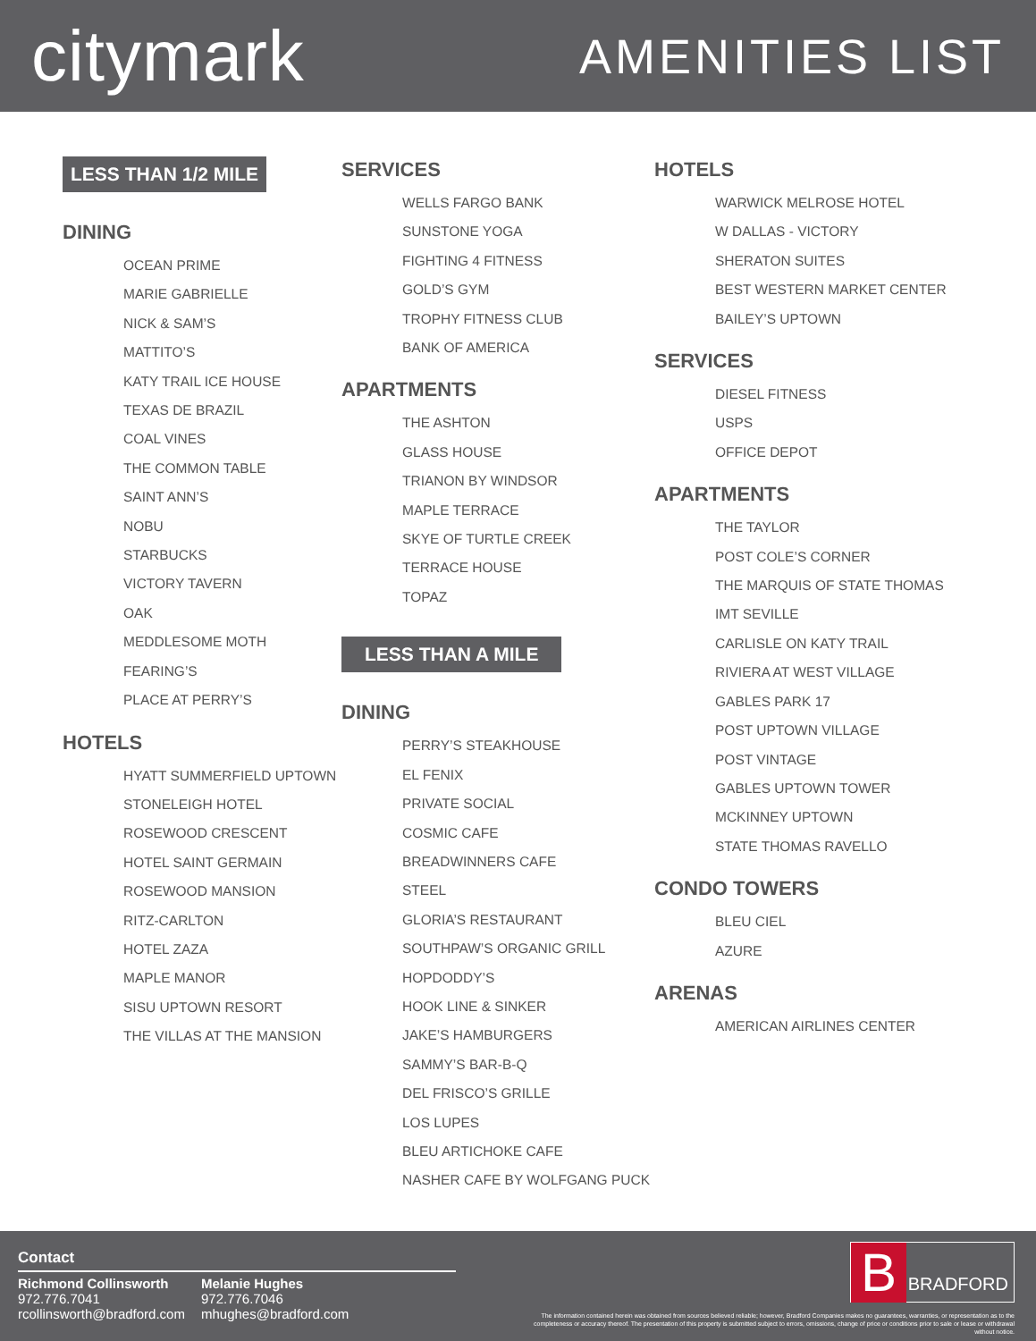citymark
AMENITIES LIST
LESS THAN 1/2 MILE
DINING
OCEAN PRIME
MARIE GABRIELLE
NICK & SAM’S
MATTITO’S
KATY TRAIL ICE HOUSE
TEXAS DE BRAZIL
COAL VINES
THE COMMON TABLE
SAINT ANN’S
NOBU
STARBUCKS
VICTORY TAVERN
OAK
MEDDLESOME MOTH
FEARING’S
PLACE AT PERRY’S
HOTELS
HYATT SUMMERFIELD UPTOWN
STONELEIGH HOTEL
ROSEWOOD CRESCENT
HOTEL SAINT GERMAIN
ROSEWOOD MANSION
RITZ-CARLTON
HOTEL ZAZA
MAPLE MANOR
SISU UPTOWN RESORT
THE VILLAS AT THE MANSION
SERVICES
WELLS FARGO BANK
SUNSTONE YOGA
FIGHTING 4 FITNESS
GOLD’S GYM
TROPHY FITNESS CLUB
BANK OF AMERICA
APARTMENTS
THE ASHTON
GLASS HOUSE
TRIANON BY WINDSOR
MAPLE TERRACE
SKYE OF TURTLE CREEK
TERRACE HOUSE
TOPAZ
LESS THAN A MILE
DINING
PERRY’S STEAKHOUSE
EL FENIX
PRIVATE SOCIAL
COSMIC CAFE
BREADWINNERS CAFE
STEEL
GLORIA’S RESTAURANT
SOUTHPAW’S ORGANIC GRILL
HOPDODDY’S
HOOK LINE & SINKER
JAKE’S HAMBURGERS
SAMMY’S BAR-B-Q
DEL FRISCO’S GRILLE
LOS LUPES
BLEU ARTICHOKE CAFE
NASHER CAFE BY WOLFGANG PUCK
HOTELS
WARWICK MELROSE HOTEL
W DALLAS - VICTORY
SHERATON SUITES
BEST WESTERN MARKET CENTER
BAILEY’S UPTOWN
SERVICES
DIESEL FITNESS
USPS
OFFICE DEPOT
APARTMENTS
THE TAYLOR
POST COLE’S CORNER
THE MARQUIS OF STATE THOMAS
IMT SEVILLE
CARLISLE ON KATY TRAIL
RIVIERA AT WEST VILLAGE
GABLES PARK 17
POST UPTOWN VILLAGE
POST VINTAGE
GABLES UPTOWN TOWER
MCKINNEY UPTOWN
STATE THOMAS RAVELLO
CONDO TOWERS
BLEU CIEL
AZURE
ARENAS
AMERICAN AIRLINES CENTER
Contact
Richmond Collinsworth
972.776.7041
rcollinsworth@bradford.com
Melanie Hughes
972.776.7046
mhughes@bradford.com
B BRADFORD
The information contained herein was obtained from sources believed reliable; however, Bradford Companies makes no guarantees, warranties, or representation as to the completeness or accuracy thereof. The presentation of this property is submitted subject to errors, omissions, change of price or conditions prior to sale or lease or withdrawal without notice.